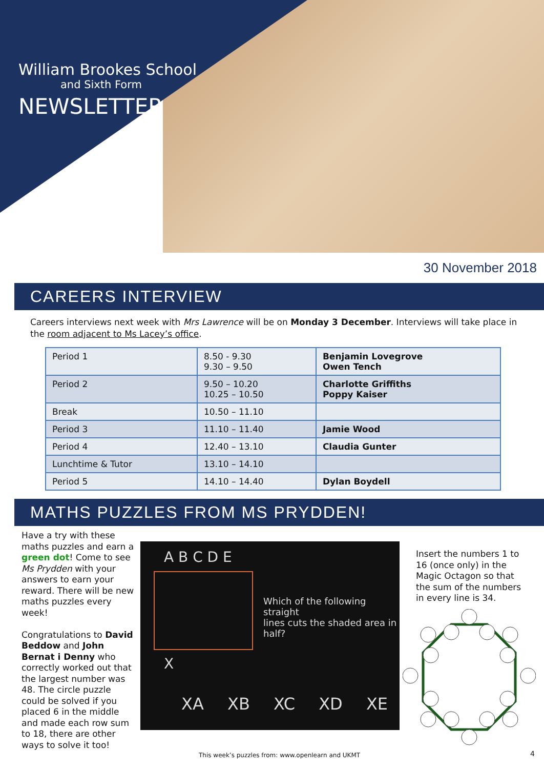William Brookes School
and Sixth Form
NEWSLETTER
30 November 2018
CAREERS INTERVIEW
Careers interviews next week with Mrs Lawrence will be on Monday 3 December. Interviews will take place in the room adjacent to Ms Lacey’s office.
| Period 1 | 8.50 - 9.30 9.30 – 9.50 | Benjamin Lovegrove Owen Tench |
| Period 2 | 9.50 – 10.20 10.25 – 10.50 | Charlotte Griffiths Poppy Kaiser |
| Break | 10.50 – 11.10 | |
| Period 3 | 11.10 – 11.40 | Jamie Wood |
| Period 4 | 12.40 – 13.10 | Claudia Gunter |
| Lunchtime & Tutor | 13.10 – 14.10 | |
| Period 5 | 14.10 – 14.40 | Dylan Boydell |
MATHS PUZZLES FROM MS PRYDDEN!
Have a try with these maths puzzles and earn a green dot! Come to see Ms Prydden with your answers to earn your reward. There will be new maths puzzles every week!
Congratulations to David Beddow and John Bernat i Denny who correctly worked out that the largest number was 48. The circle puzzle could be solved if you placed 6 in the middle and made each row sum to 18, there are other ways to solve it too!
A B C D E
X
Which of the following straight
lines cuts the shaded area in half?
XA XB XC XD XE
Insert the numbers 1 to 16 (once only) in the Magic Octagon so that the sum of the numbers in every line is 34.
This week’s puzzles from: www.openlearn and UKMT
4